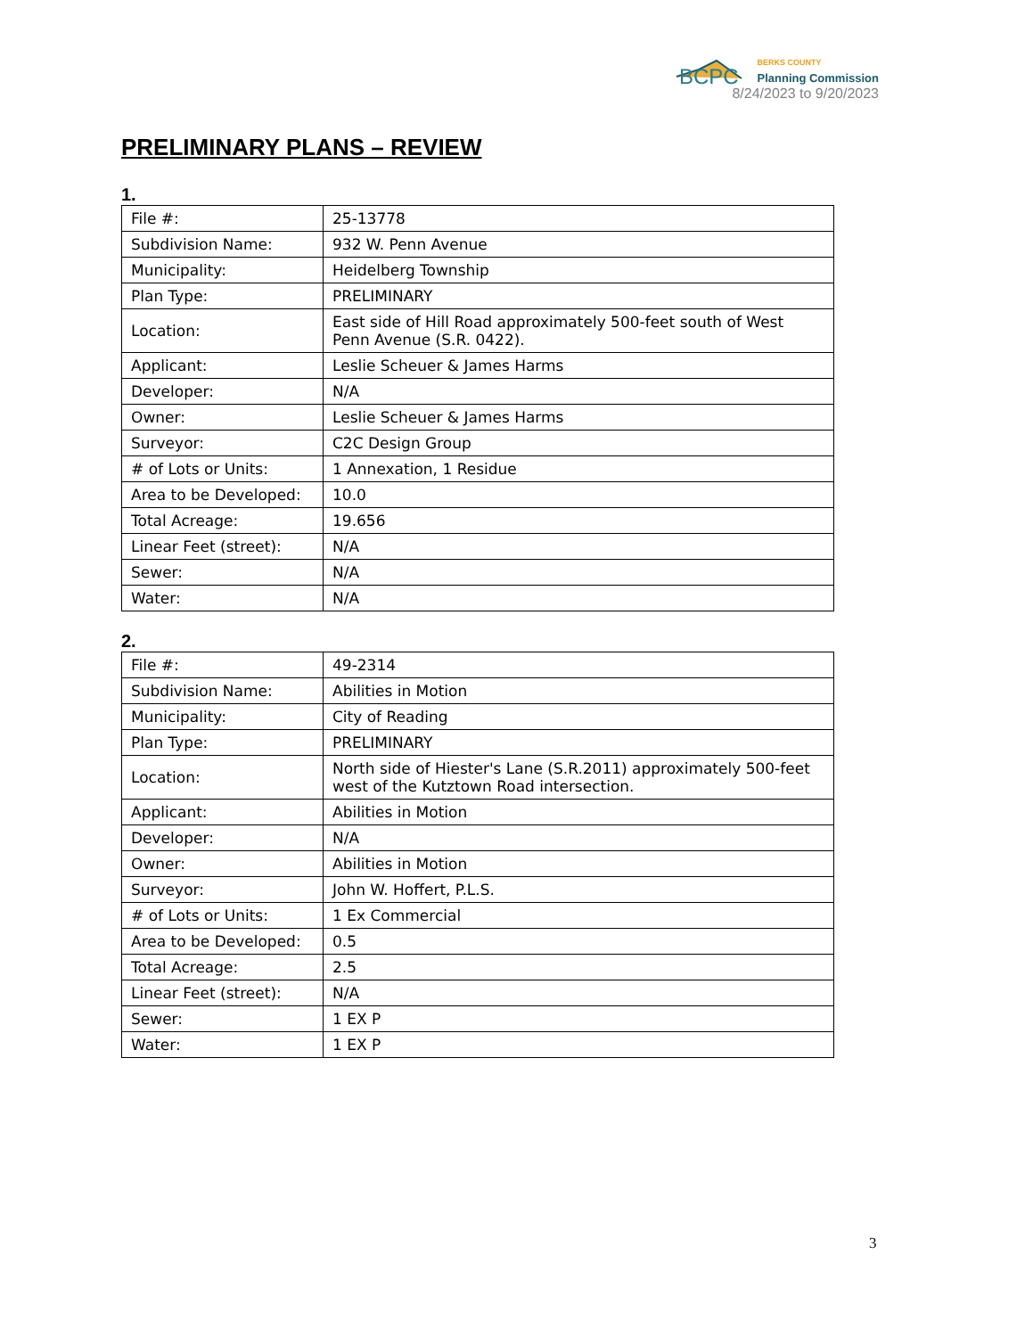BCPC
BERKS COUNTY
Planning Commission
8/24/2023 to 9/20/2023
PRELIMINARY PLANS – REVIEW
1.
| File #: | 25-13778 |
| Subdivision Name: | 932 W. Penn Avenue |
| Municipality: | Heidelberg Township |
| Plan Type: | PRELIMINARY |
| Location: | East side of Hill Road approximately 500-feet south of West Penn Avenue (S.R. 0422). |
| Applicant: | Leslie Scheuer & James Harms |
| Developer: | N/A |
| Owner: | Leslie Scheuer & James Harms |
| Surveyor: | C2C Design Group |
| # of Lots or Units: | 1 Annexation, 1 Residue |
| Area to be Developed: | 10.0 |
| Total Acreage: | 19.656 |
| Linear Feet (street): | N/A |
| Sewer: | N/A |
| Water: | N/A |
2.
| File #: | 49-2314 |
| Subdivision Name: | Abilities in Motion |
| Municipality: | City of Reading |
| Plan Type: | PRELIMINARY |
| Location: | North side of Hiester's Lane (S.R.2011) approximately 500-feet west of the Kutztown Road intersection. |
| Applicant: | Abilities in Motion |
| Developer: | N/A |
| Owner: | Abilities in Motion |
| Surveyor: | John W. Hoffert, P.L.S. |
| # of Lots or Units: | 1 Ex Commercial |
| Area to be Developed: | 0.5 |
| Total Acreage: | 2.5 |
| Linear Feet (street): | N/A |
| Sewer: | 1 EX P |
| Water: | 1 EX P |
3